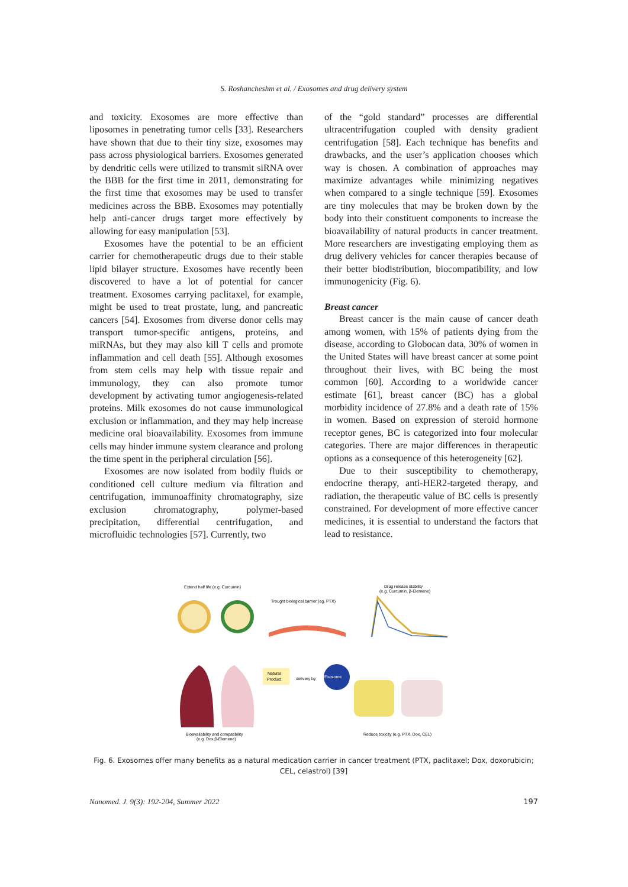S. Roshancheshm et al. / Exosomes and drug delivery system
and toxicity. Exosomes are more effective than liposomes in penetrating tumor cells [33]. Researchers have shown that due to their tiny size, exosomes may pass across physiological barriers. Exosomes generated by dendritic cells were utilized to transmit siRNA over the BBB for the first time in 2011, demonstrating for the first time that exosomes may be used to transfer medicines across the BBB. Exosomes may potentially help anti-cancer drugs target more effectively by allowing for easy manipulation [53].
Exosomes have the potential to be an efficient carrier for chemotherapeutic drugs due to their stable lipid bilayer structure. Exosomes have recently been discovered to have a lot of potential for cancer treatment. Exosomes carrying paclitaxel, for example, might be used to treat prostate, lung, and pancreatic cancers [54]. Exosomes from diverse donor cells may transport tumor-specific antigens, proteins, and miRNAs, but they may also kill T cells and promote inflammation and cell death [55]. Although exosomes from stem cells may help with tissue repair and immunology, they can also promote tumor development by activating tumor angiogenesis-related proteins. Milk exosomes do not cause immunological exclusion or inflammation, and they may help increase medicine oral bioavailability. Exosomes from immune cells may hinder immune system clearance and prolong the time spent in the peripheral circulation [56].
Exosomes are now isolated from bodily fluids or conditioned cell culture medium via filtration and centrifugation, immunoaffinity chromatography, size exclusion chromatography, polymer-based precipitation, differential centrifugation, and microfluidic technologies [57]. Currently, two
of the “gold standard” processes are differential ultracentrifugation coupled with density gradient centrifugation [58]. Each technique has benefits and drawbacks, and the user’s application chooses which way is chosen. A combination of approaches may maximize advantages while minimizing negatives when compared to a single technique [59]. Exosomes are tiny molecules that may be broken down by the body into their constituent components to increase the bioavailability of natural products in cancer treatment. More researchers are investigating employing them as drug delivery vehicles for cancer therapies because of their better biodistribution, biocompatibility, and low immunogenicity (Fig. 6).
Breast cancer
Breast cancer is the main cause of cancer death among women, with 15% of patients dying from the disease, according to Globocan data, 30% of women in the United States will have breast cancer at some point throughout their lives, with BC being the most common [60]. According to a worldwide cancer estimate [61], breast cancer (BC) has a global morbidity incidence of 27.8% and a death rate of 15% in women. Based on expression of steroid hormone receptor genes, BC is categorized into four molecular categories. There are major differences in therapeutic options as a consequence of this heterogeneity [62].
Due to their susceptibility to chemotherapy, endocrine therapy, anti-HER2-targeted therapy, and radiation, the therapeutic value of BC cells is presently constrained. For development of more effective cancer medicines, it is essential to understand the factors that lead to resistance.
Extend half life (e.g. Curcumin)
Trought biological barrier (eg. PTX)
Drug release stability
(e.g. Curcumin, β-Elemene)
Natural
Product
delivery by
Exosome
Bioavailability and compatibility
(e.g. Dox,β-Elemene)
Reduce toxicity (e.g. PTX, Dox, CEL)
Fig. 6. Exosomes offer many benefits as a natural medication carrier in cancer treatment (PTX, paclitaxel; Dox, doxorubicin; CEL, celastrol) [39]
Nanomed. J. 9(3): 192-204, Summer 2022 197